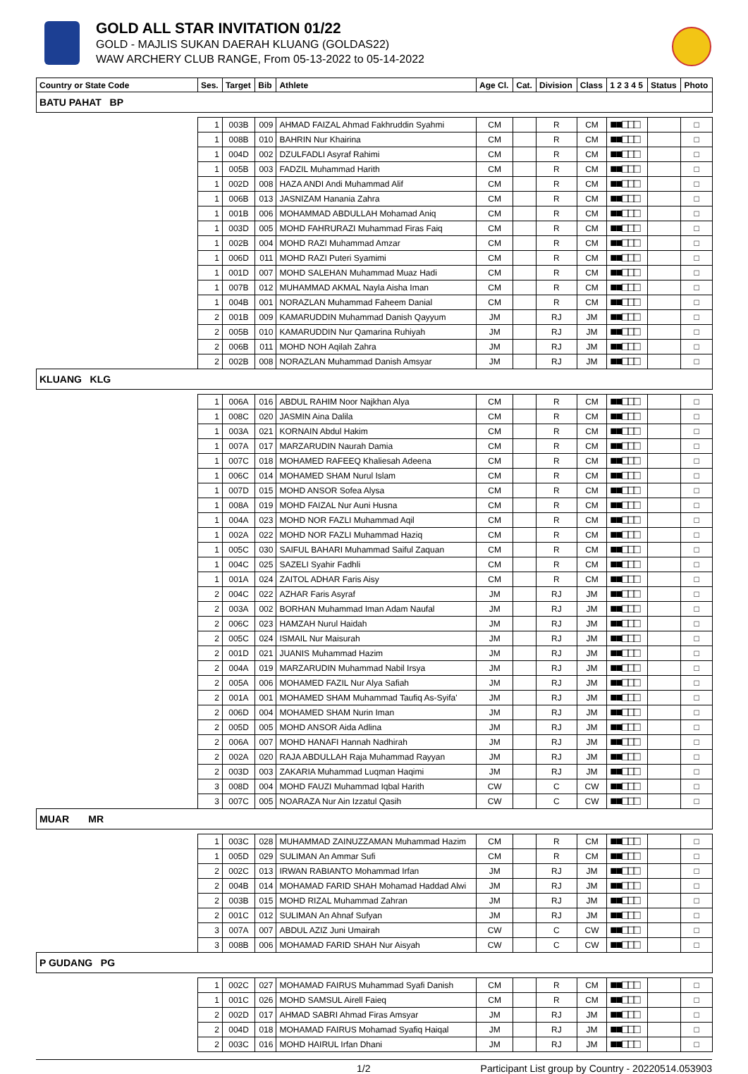GOLD ALL STAR INVITATION 01/22
GOLD - MAJLIS SUKAN DAERAH KLUANG (GOLDAS22)
WAW ARCHERY CLUB RANGE, From 05-13-2022 to 05-14-2022
| Country or State Code | Ses. | Target | Bib | Athlete | Age Cl. | Cat. | Division | Class | 1 2 3 4 5 | Status | Photo |
| --- | --- | --- | --- | --- | --- | --- | --- | --- | --- | --- | --- |
| BATU PAHAT BP | | | | | | | | | | | |
| | 1 | 003B | 009 | AHMAD FAIZAL Ahmad Fakhruddin Syahmi | CM | | R | CM | ■■□□□ | | □ |
| | 1 | 008B | 010 | BAHRIN Nur Khairina | CM | | R | CM | ■■□□□ | | □ |
| | 1 | 004D | 002 | DZULFADLI Asyraf Rahimi | CM | | R | CM | ■■□□□ | | □ |
| | 1 | 005B | 003 | FADZIL Muhammad Harith | CM | | R | CM | ■■□□□ | | □ |
| | 1 | 002D | 008 | HAZA ANDI Andi Muhammad Alif | CM | | R | CM | ■■□□□ | | □ |
| | 1 | 006B | 013 | JASNIZAM Hanania Zahra | CM | | R | CM | ■■□□□ | | □ |
| | 1 | 001B | 006 | MOHAMMAD ABDULLAH Mohamad Aniq | CM | | R | CM | ■■□□□ | | □ |
| | 1 | 003D | 005 | MOHD FAHRURAZI Muhammad Firas Faiq | CM | | R | CM | ■■□□□ | | □ |
| | 1 | 002B | 004 | MOHD RAZI Muhammad Amzar | CM | | R | CM | ■■□□□ | | □ |
| | 1 | 006D | 011 | MOHD RAZI Puteri Syamimi | CM | | R | CM | ■■□□□ | | □ |
| | 1 | 001D | 007 | MOHD SALEHAN Muhammad Muaz Hadi | CM | | R | CM | ■■□□□ | | □ |
| | 1 | 007B | 012 | MUHAMMAD AKMAL Nayla Aisha Iman | CM | | R | CM | ■■□□□ | | □ |
| | 1 | 004B | 001 | NORAZLAN Muhammad Faheem Danial | CM | | R | CM | ■■□□□ | | □ |
| | 2 | 001B | 009 | KAMARUDDIN Muhammad Danish Qayyum | JM | | RJ | JM | ■■□□□ | | □ |
| | 2 | 005B | 010 | KAMARUDDIN Nur Qamarina Ruhiyah | JM | | RJ | JM | ■■□□□ | | □ |
| | 2 | 006B | 011 | MOHD NOH Aqilah Zahra | JM | | RJ | JM | ■■□□□ | | □ |
| | 2 | 002B | 008 | NORAZLAN Muhammad Danish Amsyar | JM | | RJ | JM | ■■□□□ | | □ |
| KLUANG KLG | | | | | | | | | | | |
| | 1 | 006A | 016 | ABDUL RAHIM Noor Najkhan Alya | CM | | R | CM | ■■□□□ | | □ |
| | 1 | 008C | 020 | JASMIN Aina Dalila | CM | | R | CM | ■■□□□ | | □ |
| | 1 | 003A | 021 | KORNAIN Abdul Hakim | CM | | R | CM | ■■□□□ | | □ |
| | 1 | 007A | 017 | MARZARUDIN Naurah Damia | CM | | R | CM | ■■□□□ | | □ |
| | 1 | 007C | 018 | MOHAMED RAFEEQ Khaliesah Adeena | CM | | R | CM | ■■□□□ | | □ |
| | 1 | 006C | 014 | MOHAMED SHAM Nurul Islam | CM | | R | CM | ■■□□□ | | □ |
| | 1 | 007D | 015 | MOHD ANSOR Sofea Alysa | CM | | R | CM | ■■□□□ | | □ |
| | 1 | 008A | 019 | MOHD FAIZAL Nur Auni Husna | CM | | R | CM | ■■□□□ | | □ |
| | 1 | 004A | 023 | MOHD NOR FAZLI Muhammad Aqil | CM | | R | CM | ■■□□□ | | □ |
| | 1 | 002A | 022 | MOHD NOR FAZLI Muhammad Haziq | CM | | R | CM | ■■□□□ | | □ |
| | 1 | 005C | 030 | SAIFUL BAHARI Muhammad Saiful Zaquan | CM | | R | CM | ■■□□□ | | □ |
| | 1 | 004C | 025 | SAZELI Syahir Fadhli | CM | | R | CM | ■■□□□ | | □ |
| | 1 | 001A | 024 | ZAITOL ADHAR Faris Aisy | CM | | R | CM | ■■□□□ | | □ |
| | 2 | 004C | 022 | AZHAR Faris Asyraf | JM | | RJ | JM | ■■□□□ | | □ |
| | 2 | 003A | 002 | BORHAN Muhammad Iman Adam Naufal | JM | | RJ | JM | ■■□□□ | | □ |
| | 2 | 006C | 023 | HAMZAH Nurul Haidah | JM | | RJ | JM | ■■□□□ | | □ |
| | 2 | 005C | 024 | ISMAIL Nur Maisurah | JM | | RJ | JM | ■■□□□ | | □ |
| | 2 | 001D | 021 | JUANIS Muhammad Hazim | JM | | RJ | JM | ■■□□□ | | □ |
| | 2 | 004A | 019 | MARZARUDIN Muhammad Nabil Irsya | JM | | RJ | JM | ■■□□□ | | □ |
| | 2 | 005A | 006 | MOHAMED FAZIL Nur Alya Safiah | JM | | RJ | JM | ■■□□□ | | □ |
| | 2 | 001A | 001 | MOHAMED SHAM Muhammad Taufiq As-Syifa' | JM | | RJ | JM | ■■□□□ | | □ |
| | 2 | 006D | 004 | MOHAMED SHAM Nurin Iman | JM | | RJ | JM | ■■□□□ | | □ |
| | 2 | 005D | 005 | MOHD ANSOR Aida Adlina | JM | | RJ | JM | ■■□□□ | | □ |
| | 2 | 006A | 007 | MOHD HANAFI Hannah Nadhirah | JM | | RJ | JM | ■■□□□ | | □ |
| | 2 | 002A | 020 | RAJA ABDULLAH Raja Muhammad Rayyan | JM | | RJ | JM | ■■□□□ | | □ |
| | 2 | 003D | 003 | ZAKARIA Muhammad Luqman Haqimi | JM | | RJ | JM | ■■□□□ | | □ |
| | 3 | 008D | 004 | MOHD FAUZI Muhammad Iqbal Harith | CW | | C | CW | ■■□□□ | | □ |
| | 3 | 007C | 005 | NOARAZA Nur Ain Izzatul Qasih | CW | | C | CW | ■■□□□ | | □ |
| MUAR MR | | | | | | | | | | | |
| | 1 | 003C | 028 | MUHAMMAD ZAINUZZAMAN Muhammad Hazim | CM | | R | CM | ■■□□□ | | □ |
| | 1 | 005D | 029 | SULIMAN An Ammar Sufi | CM | | R | CM | ■■□□□ | | □ |
| | 2 | 002C | 013 | IRWAN RABIANTO Mohammad Irfan | JM | | RJ | JM | ■■□□□ | | □ |
| | 2 | 004B | 014 | MOHAMAD FARID SHAH Mohamad Haddad Alwi | JM | | RJ | JM | ■■□□□ | | □ |
| | 2 | 003B | 015 | MOHD RIZAL Muhammad Zahran | JM | | RJ | JM | ■■□□□ | | □ |
| | 2 | 001C | 012 | SULIMAN An Ahnaf Sufyan | JM | | RJ | JM | ■■□□□ | | □ |
| | 3 | 007A | 007 | ABDUL AZIZ Juni Umairah | CW | | C | CW | ■■□□□ | | □ |
| | 3 | 008B | 006 | MOHAMAD FARID SHAH Nur Aisyah | CW | | C | CW | ■■□□□ | | □ |
| P GUDANG PG | | | | | | | | | | | |
| | 1 | 002C | 027 | MOHAMAD FAIRUS Muhammad Syafi Danish | CM | | R | CM | ■■□□□ | | □ |
| | 1 | 001C | 026 | MOHD SAMSUL Airell Faieq | CM | | R | CM | ■■□□□ | | □ |
| | 2 | 002D | 017 | AHMAD SABRI Ahmad Firas Amsyar | JM | | RJ | JM | ■■□□□ | | □ |
| | 2 | 004D | 018 | MOHAMAD FAIRUS Mohamad Syafiq Haiqal | JM | | RJ | JM | ■■□□□ | | □ |
| | 2 | 003C | 016 | MOHD HAIRUL Irfan Dhani | JM | | RJ | JM | ■■□□□ | | □ |
1/2 Participant List group by Country - 20220514.053903